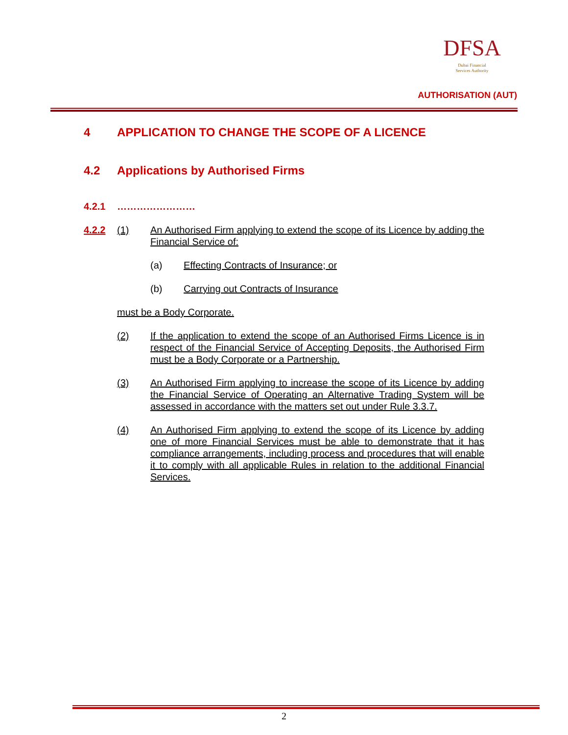DFSA
Dubai Financial
Services Authority
AUTHORISATION (AUT)
4 APPLICATION TO CHANGE THE SCOPE OF A LICENCE
4.2 Applications by Authorised Firms
4.2.1 ……………………
4.2.2 (1) An Authorised Firm applying to extend the scope of its Licence by adding the Financial Service of:
(a) Effecting Contracts of Insurance; or
(b) Carrying out Contracts of Insurance
must be a Body Corporate.
(2) If the application to extend the scope of an Authorised Firms Licence is in respect of the Financial Service of Accepting Deposits, the Authorised Firm must be a Body Corporate or a Partnership.
(3) An Authorised Firm applying to increase the scope of its Licence by adding the Financial Service of Operating an Alternative Trading System will be assessed in accordance with the matters set out under Rule 3.3.7.
(4) An Authorised Firm applying to extend the scope of its Licence by adding one of more Financial Services must be able to demonstrate that it has compliance arrangements, including process and procedures that will enable it to comply with all applicable Rules in relation to the additional Financial Services.
2